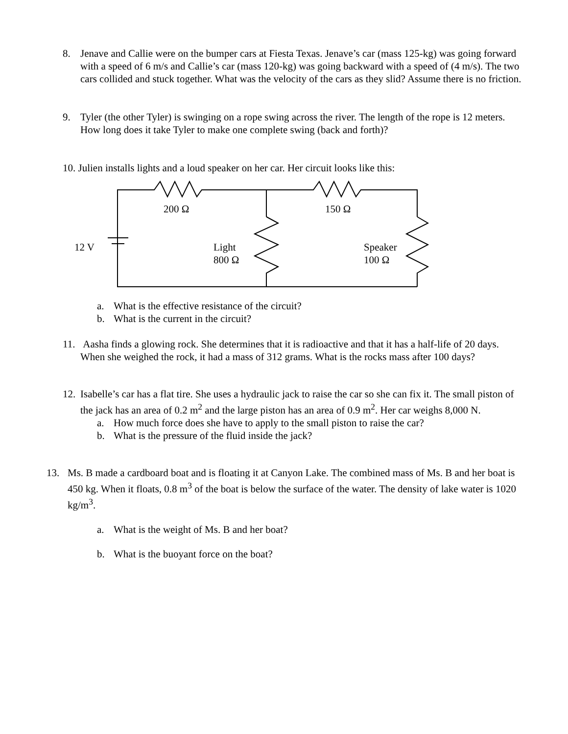8.
Jenave and Callie were on the bumper cars at Fiesta Texas. Jenave’s car (mass 125-kg) was going forward with a speed of 6 m/s and Callie’s car (mass 120-kg) was going backward with a speed of (4 m/s). The two cars collided and stuck together. What was the velocity of the cars as they slid? Assume there is no friction.
9.
Tyler (the other Tyler) is swinging on a rope swing across the river. The length of the rope is 12 meters. How long does it take Tyler to make one complete swing (back and forth)?
10. Julien installs lights and a loud speaker on her car. Her circuit looks like this:
200 Ω 150 Ω
12 V
Light
800 Ω
Speaker
100 Ω
a. What is the effective resistance of the circuit?
b. What is the current in the circuit?
11.
Aasha finds a glowing rock. She determines that it is radioactive and that it has a half-life of 20 days. When she weighed the rock, it had a mass of 312 grams. What is the rocks mass after 100 days?
12.
Isabelle’s car has a flat tire. She uses a hydraulic jack to raise the car so she can fix it. The small piston of the jack has an area of 0.2 m<sup>2</sup> and the large piston has an area of 0.9 m<sup>2</sup>. Her car weighs 8,000 N.
a. How much force does she have to apply to the small piston to raise the car?
b. What is the pressure of the fluid inside the jack?
13.
Ms. B made a cardboard boat and is floating it at Canyon Lake. The combined mass of Ms. B and her boat is 450 kg. When it floats, 0.8 m<sup>3</sup> of the boat is below the surface of the water. The density of lake water is 1020 kg/m<sup>3</sup>.
a. What is the weight of Ms. B and her boat?
b. What is the buoyant force on the boat?